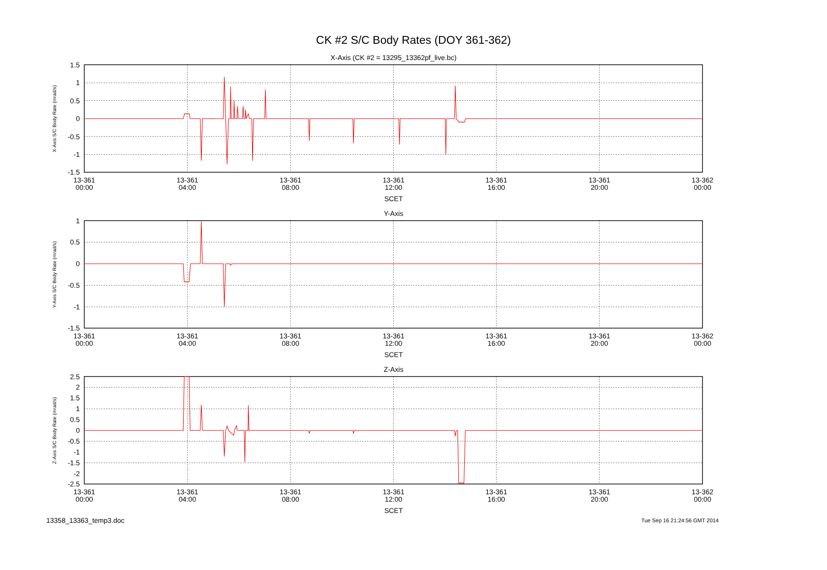CK #2 S/C Body Rates (DOY 361-362)
1.5
1
0.5
0
-0.5
-1
-1.5
1
0.5
0
-0.5
-1
-1.5
2.5
2
1.5
1
0.5
0
-0.5
-1
-1.5
-2
-2.5
X-Axis (CK #2 = 13295_13362pf_live.bc)
Y-Axis
Z-Axis
13-361
00:00
13-361
04:00
13-361
08:00
13-361
12:00
13-361
16:00
13-361
20:00
13-362
00:00
SCET
13-361
00:00
13-361
04:00
13-361
08:00
13-361
12:00
13-361
16:00
13-361
20:00
13-362
00:00
SCET
13-361
00:00
13-361
04:00
13-361
08:00
13-361
12:00
13-361
16:00
13-361
20:00
13-362
00:00
SCET
X-Axis S/C Body Rate (mrad/s)
Y-Axis S/C Body Rate (mrad/s)
Z-Axis S/C Body Rate (mrad/s)
13358_13363_temp3.doc Tue Sep 16 21:24:56 GMT 2014